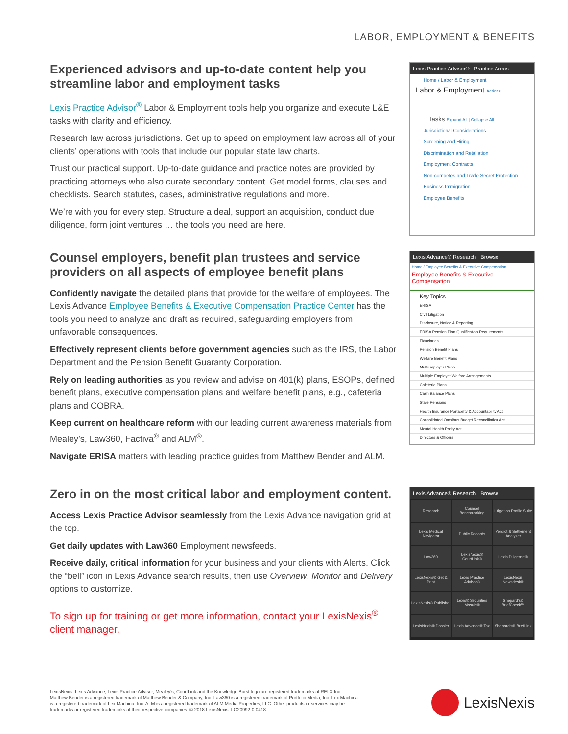LABOR, EMPLOYMENT & BENEFITS
Experienced advisors and up-to-date content help you streamline labor and employment tasks
Lexis Practice Advisor<sup>®</sup> Labor & Employment tools help you organize and execute L&E tasks with clarity and efficiency.
Research law across jurisdictions. Get up to speed on employment law across all of your clients’ operations with tools that include our popular state law charts.
Trust our practical support. Up-to-date guidance and practice notes are provided by practicing attorneys who also curate secondary content. Get model forms, clauses and checklists. Search statutes, cases, administrative regulations and more.
We’re with you for every step. Structure a deal, support an acquisition, conduct due diligence, form joint ventures … the tools you need are here.
Lexis Practice Advisor® Practice Areas
Home / Labor & Employment
Labor & Employment Actions
Tasks Expand All | Collapse All
Jurisdictional Considerations
Screening and Hiring
Discrimination and Retaliation
Employment Contracts
Non-competes and Trade Secret Protection
Business Immigration
Employee Benefits
Counsel employers, benefit plan trustees and service providers on all aspects of employee benefit plans
Confidently navigate the detailed plans that provide for the welfare of employees. The Lexis Advance Employee Benefits & Executive Compensation Practice Center has the tools you need to analyze and draft as required, safeguarding employers from unfavorable consequences.
Effectively represent clients before government agencies such as the IRS, the Labor Department and the Pension Benefit Guaranty Corporation.
Rely on leading authorities as you review and advise on 401(k) plans, ESOPs, defined benefit plans, executive compensation plans and welfare benefit plans, e.g., cafeteria plans and COBRA.
Keep current on healthcare reform with our leading current awareness materials from Mealey’s, Law360, Factiva<sup>®</sup> and ALM<sup>®</sup>.
Navigate ERISA matters with leading practice guides from Matthew Bender and ALM.
Lexis Advance® Research Browse
Home / Employee Benefits & Executive Compensation
Employee Benefits & Executive Compensation
Key Topics
ERISA
Civil Litigation
Disclosure, Notice & Reporting
ERISA Pension Plan Qualification Requirements
Fiduciaries
Pension Benefit Plans
Welfare Benefit Plans
Multiemployer Plans
Multiple Employer Welfare Arrangements
Cafeteria Plans
Cash Balance Plans
State Pensions
Health Insurance Portability & Accountability Act
Consolidated Omnibus Budget Reconciliation Act
Mental Health Parity Act
Directors & Officers
Zero in on the most critical labor and employment content.
Access Lexis Practice Advisor seamlessly from the Lexis Advance navigation grid at the top.
Get daily updates with Law360 Employment newsfeeds.
Receive daily, critical information for your business and your clients with Alerts. Click the “bell” icon in Lexis Advance search results, then use Overview, Monitor and Delivery options to customize.
To sign up for training or get more information, contact your LexisNexis<sup>®</sup> client manager.
Lexis Advance® Research Browse
Research
Counsel Benchmarking
Litigation Profile Suite
Lexis Medical Navigator
Public Records
Verdict & Settlement Analyzer
Law360
LexisNexis® CourtLink®
Lexis Diligence®
LexisNexis® Get & Print
Lexis Practice Advisor®
LexisNexis Newsdesk®
LexisNexis® Publisher
Lexis® Securities Mosaic®
Shepard’s® BriefCheck™
LexisNexis® Dossier
Lexis Advance® Tax
Shepard’s® BriefLink
LexisNexis, Lexis Advance, Lexis Practice Advisor, Mealey’s, CourtLink and the Knowledge Burst logo are registered trademarks of RELX Inc. Matthew Bender is a registered trademark of Matthew Bender & Company, Inc. Law360 is a registered trademark of Portfolio Media, Inc. Lex Machina is a registered trademark of Lex Machina, Inc. ALM is a registered trademark of ALM Media Properties, LLC. Other products or services may be trademarks or registered trademarks of their respective companies. © 2018 LexisNexis. LO20992-0 0418
LexisNexis